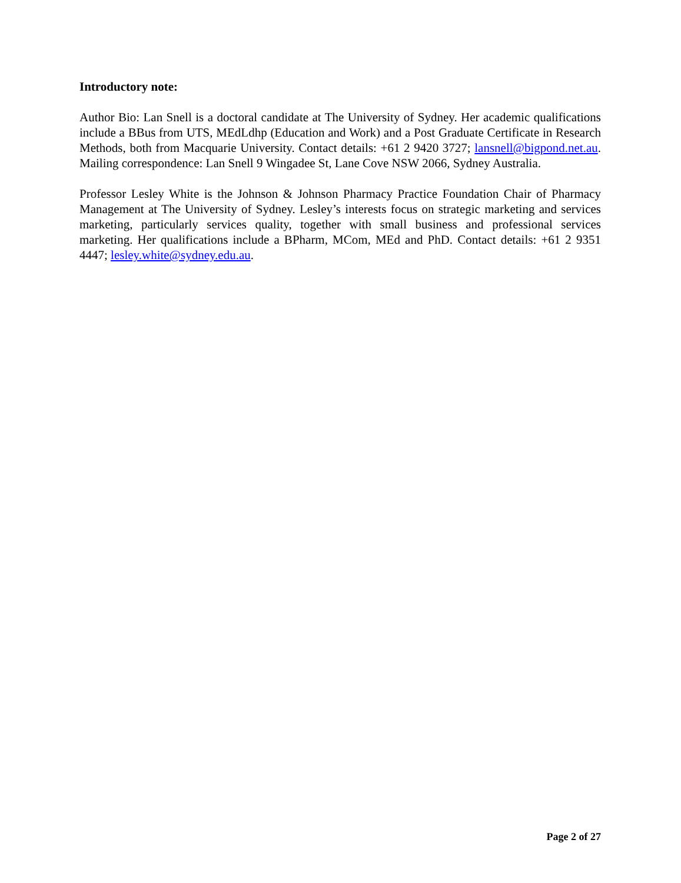Introductory note:
Author Bio: Lan Snell is a doctoral candidate at The University of Sydney. Her academic qualifications include a BBus from UTS, MEdLdhp (Education and Work) and a Post Graduate Certificate in Research Methods, both from Macquarie University. Contact details: +61 2 9420 3727; lansnell@bigpond.net.au. Mailing correspondence: Lan Snell 9 Wingadee St, Lane Cove NSW 2066, Sydney Australia.
Professor Lesley White is the Johnson & Johnson Pharmacy Practice Foundation Chair of Pharmacy Management at The University of Sydney. Lesley’s interests focus on strategic marketing and services marketing, particularly services quality, together with small business and professional services marketing. Her qualifications include a BPharm, MCom, MEd and PhD. Contact details: +61 2 9351 4447; lesley.white@sydney.edu.au.
Page 2 of 27